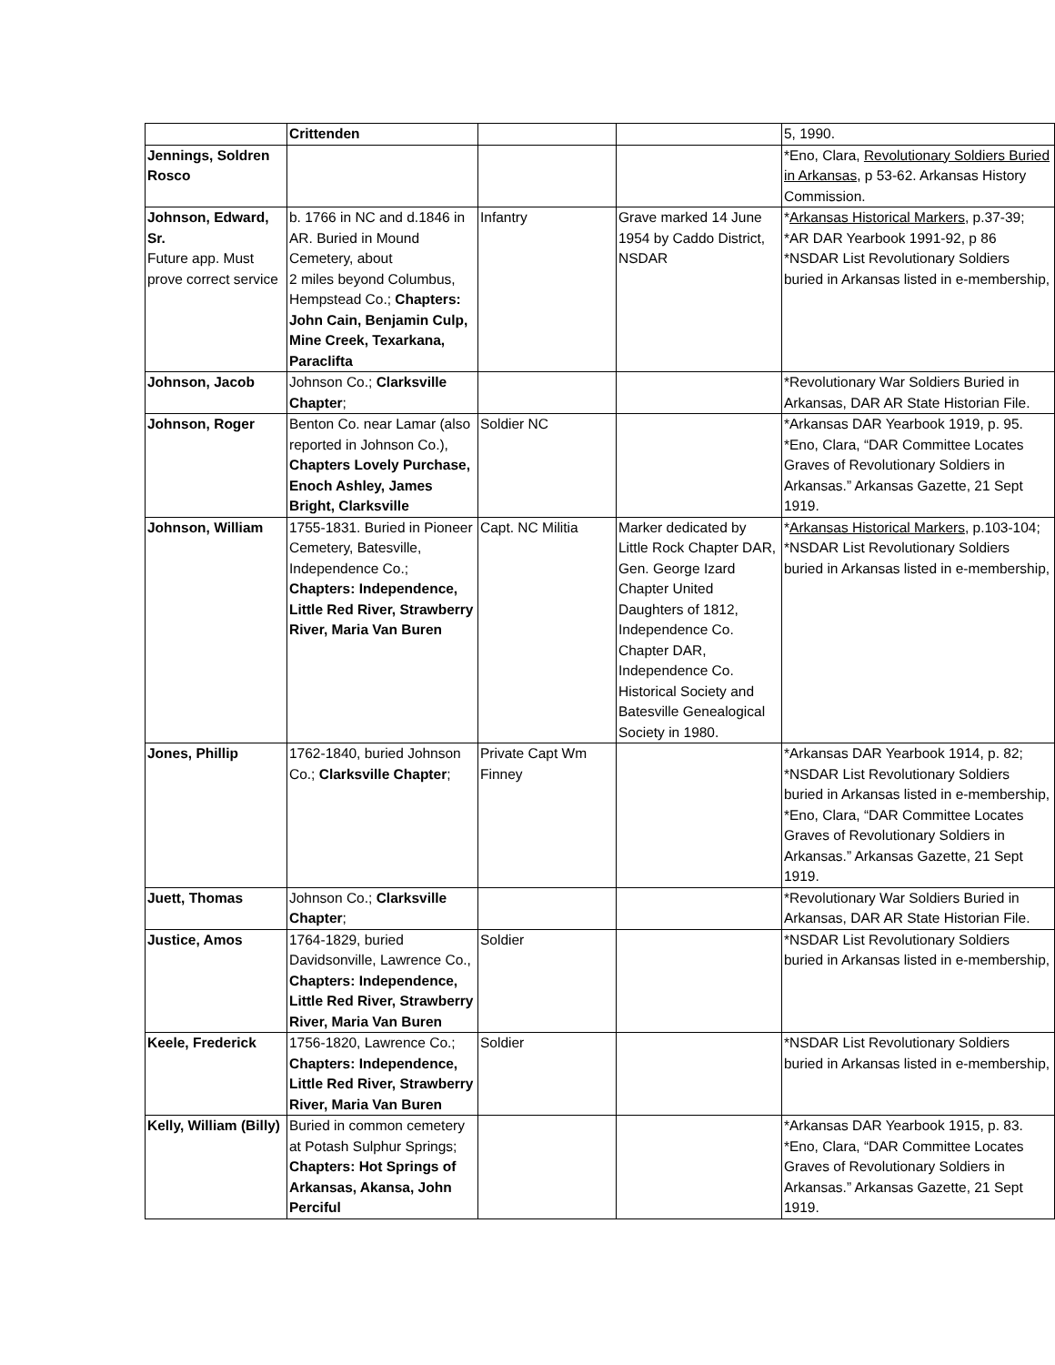| | Crittenden | | | 5, 1990. |
| Jennings, Soldren Rosco | | | | *Eno, Clara, Revolutionary Soldiers Buried in Arkansas , p 53-62. Arkansas History Commission. |
| Johnson, Edward, Sr. Future app. Must prove correct service | b. 1766 in NC and d.1846 in AR. Buried in Mound Cemetery, about 2 miles beyond Columbus, Hempstead Co.; Chapters: John Cain, Benjamin Culp, Mine Creek, Texarkana, Paraclifta | Infantry | Grave marked 14 June 1954 by Caddo District, NSDAR | * Arkansas Historical Markers , p.37-39; *AR DAR Yearbook 1991-92, p 86 *NSDAR List Revolutionary Soldiers buried in Arkansas listed in e-membership, |
| Johnson, Jacob | Johnson Co.; Clarksville Chapter ; | | | *Revolutionary War Soldiers Buried in Arkansas, DAR AR State Historian File. |
| Johnson, Roger | Benton Co. near Lamar (also reported in Johnson Co.), Chapters Lovely Purchase, Enoch Ashley, James Bright, Clarksville | Soldier NC | | *Arkansas DAR Yearbook 1919, p. 95. *Eno, Clara, “DAR Committee Locates Graves of Revolutionary Soldiers in Arkansas.” Arkansas Gazette, 21 Sept 1919. |
| Johnson, William | 1755-1831. Buried in Pioneer Cemetery, Batesville, Independence Co.; Chapters: Independence, Little Red River, Strawberry River, Maria Van Buren | Capt. NC Militia | Marker dedicated by Little Rock Chapter DAR, Gen. George Izard Chapter United Daughters of 1812, Independence Co. Chapter DAR, Independence Co. Historical Society and Batesville Genealogical Society in 1980. | * Arkansas Historical Markers , p.103-104; *NSDAR List Revolutionary Soldiers buried in Arkansas listed in e-membership, |
| Jones, Phillip | 1762-1840, buried Johnson Co.; Clarksville Chapter ; | Private Capt Wm Finney | | *Arkansas DAR Yearbook 1914, p. 82; *NSDAR List Revolutionary Soldiers buried in Arkansas listed in e-membership, *Eno, Clara, “DAR Committee Locates Graves of Revolutionary Soldiers in Arkansas.” Arkansas Gazette, 21 Sept 1919. |
| Juett, Thomas | Johnson Co.; Clarksville Chapter ; | | | *Revolutionary War Soldiers Buried in Arkansas, DAR AR State Historian File. |
| Justice, Amos | 1764-1829, buried Davidsonville, Lawrence Co., Chapters: Independence, Little Red River, Strawberry River, Maria Van Buren | Soldier | | *NSDAR List Revolutionary Soldiers buried in Arkansas listed in e-membership, |
| Keele, Frederick | 1756-1820, Lawrence Co.; Chapters: Independence, Little Red River, Strawberry River, Maria Van Buren | Soldier | | *NSDAR List Revolutionary Soldiers buried in Arkansas listed in e-membership, |
| Kelly, William (Billy) | Buried in common cemetery at Potash Sulphur Springs; Chapters: Hot Springs of Arkansas, Akansa, John Perciful | | | *Arkansas DAR Yearbook 1915, p. 83. *Eno, Clara, “DAR Committee Locates Graves of Revolutionary Soldiers in Arkansas.” Arkansas Gazette, 21 Sept 1919. |